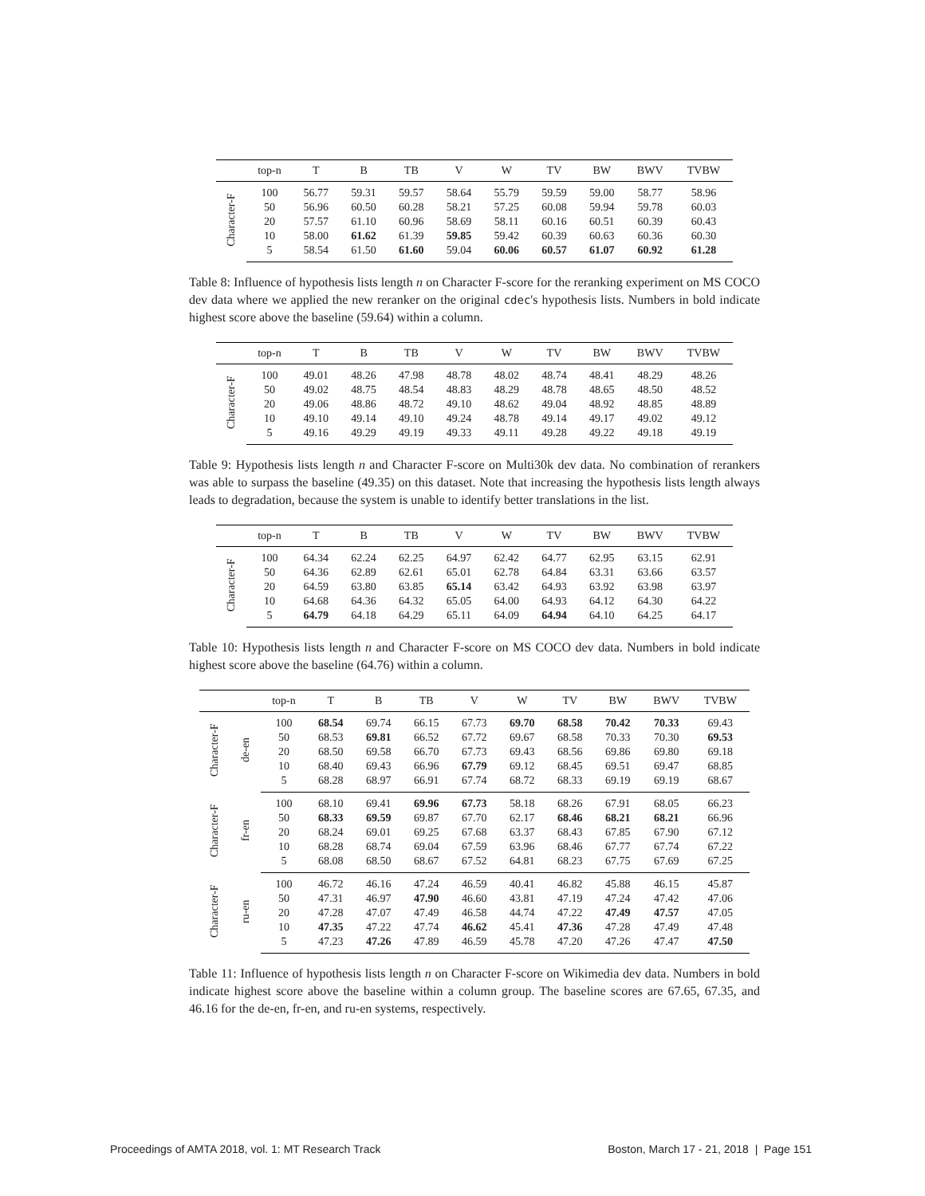| | top-n | T | B | TB | V | W | TV | BW | BWV | TVBW |
| --- | --- | --- | --- | --- | --- | --- | --- | --- | --- | --- |
| Character-F | 100 | 56.77 | 59.31 | 59.57 | 58.64 | 55.79 | 59.59 | 59.00 | 58.77 | 58.96 |
| | 50 | 56.96 | 60.50 | 60.28 | 58.21 | 57.25 | 60.08 | 59.94 | 59.78 | 60.03 |
| | 20 | 57.57 | 61.10 | 60.96 | 58.69 | 58.11 | 60.16 | 60.51 | 60.39 | 60.43 |
| | 10 | 58.00 | 61.62 | 61.39 | 59.85 | 59.42 | 60.39 | 60.63 | 60.36 | 60.30 |
| | 5 | 58.54 | 61.50 | 61.60 | 59.04 | 60.06 | 60.57 | 61.07 | 60.92 | 61.28 |
Table 8: Influence of hypothesis lists length n on Character F-score for the reranking experiment on MS COCO dev data where we applied the new reranker on the original cdec's hypothesis lists. Numbers in bold indicate highest score above the baseline (59.64) within a column.
| | top-n | T | B | TB | V | W | TV | BW | BWV | TVBW |
| --- | --- | --- | --- | --- | --- | --- | --- | --- | --- | --- |
| Character-F | 100 | 49.01 | 48.26 | 47.98 | 48.78 | 48.02 | 48.74 | 48.41 | 48.29 | 48.26 |
| | 50 | 49.02 | 48.75 | 48.54 | 48.83 | 48.29 | 48.78 | 48.65 | 48.50 | 48.52 |
| | 20 | 49.06 | 48.86 | 48.72 | 49.10 | 48.62 | 49.04 | 48.92 | 48.85 | 48.89 |
| | 10 | 49.10 | 49.14 | 49.10 | 49.24 | 48.78 | 49.14 | 49.17 | 49.02 | 49.12 |
| | 5 | 49.16 | 49.29 | 49.19 | 49.33 | 49.11 | 49.28 | 49.22 | 49.18 | 49.19 |
Table 9: Hypothesis lists length n and Character F-score on Multi30k dev data. No combination of rerankers was able to surpass the baseline (49.35) on this dataset. Note that increasing the hypothesis lists length always leads to degradation, because the system is unable to identify better translations in the list.
| | top-n | T | B | TB | V | W | TV | BW | BWV | TVBW |
| --- | --- | --- | --- | --- | --- | --- | --- | --- | --- | --- |
| Character-F | 100 | 64.34 | 62.24 | 62.25 | 64.97 | 62.42 | 64.77 | 62.95 | 63.15 | 62.91 |
| | 50 | 64.36 | 62.89 | 62.61 | 65.01 | 62.78 | 64.84 | 63.31 | 63.66 | 63.57 |
| | 20 | 64.59 | 63.80 | 63.85 | 65.14 | 63.42 | 64.93 | 63.92 | 63.98 | 63.97 |
| | 10 | 64.68 | 64.36 | 64.32 | 65.05 | 64.00 | 64.93 | 64.12 | 64.30 | 64.22 |
| | 5 | 64.79 | 64.18 | 64.29 | 65.11 | 64.09 | 64.94 | 64.10 | 64.25 | 64.17 |
Table 10: Hypothesis lists length n and Character F-score on MS COCO dev data. Numbers in bold indicate highest score above the baseline (64.76) within a column.
| | | top-n | T | B | TB | V | W | TV | BW | BWV | TVBW |
| --- | --- | --- | --- | --- | --- | --- | --- | --- | --- | --- | --- |
| Character-F | de-en | 100 | 68.54 | 69.74 | 66.15 | 67.73 | 69.70 | 68.58 | 70.42 | 70.33 | 69.43 |
| | | 50 | 68.53 | 69.81 | 66.52 | 67.72 | 69.67 | 68.58 | 70.33 | 70.30 | 69.53 |
| | | 20 | 68.50 | 69.58 | 66.70 | 67.73 | 69.43 | 68.56 | 69.86 | 69.80 | 69.18 |
| | | 10 | 68.40 | 69.43 | 66.96 | 67.79 | 69.12 | 68.45 | 69.51 | 69.47 | 68.85 |
| | | 5 | 68.28 | 68.97 | 66.91 | 67.74 | 68.72 | 68.33 | 69.19 | 69.19 | 68.67 |
| Character-F | fr-en | 100 | 68.10 | 69.41 | 69.96 | 67.73 | 58.18 | 68.26 | 67.91 | 68.05 | 66.23 |
| | | 50 | 68.33 | 69.59 | 69.87 | 67.70 | 62.17 | 68.46 | 68.21 | 68.21 | 66.96 |
| | | 20 | 68.24 | 69.01 | 69.25 | 67.68 | 63.37 | 68.43 | 67.85 | 67.90 | 67.12 |
| | | 10 | 68.28 | 68.74 | 69.04 | 67.59 | 63.96 | 68.46 | 67.77 | 67.74 | 67.22 |
| | | 5 | 68.08 | 68.50 | 68.67 | 67.52 | 64.81 | 68.23 | 67.75 | 67.69 | 67.25 |
| Character-F | ru-en | 100 | 46.72 | 46.16 | 47.24 | 46.59 | 40.41 | 46.82 | 45.88 | 46.15 | 45.87 |
| | | 50 | 47.31 | 46.97 | 47.90 | 46.60 | 43.81 | 47.19 | 47.24 | 47.42 | 47.06 |
| | | 20 | 47.28 | 47.07 | 47.49 | 46.58 | 44.74 | 47.22 | 47.49 | 47.57 | 47.05 |
| | | 10 | 47.35 | 47.22 | 47.74 | 46.62 | 45.41 | 47.36 | 47.28 | 47.49 | 47.48 |
| | | 5 | 47.23 | 47.26 | 47.89 | 46.59 | 45.78 | 47.20 | 47.26 | 47.47 | 47.50 |
Table 11: Influence of hypothesis lists length n on Character F-score on Wikimedia dev data. Numbers in bold indicate highest score above the baseline within a column group. The baseline scores are 67.65, 67.35, and 46.16 for the de-en, fr-en, and ru-en systems, respectively.
Proceedings of AMTA 2018, vol. 1: MT Research Track Boston, March 17 - 21, 2018 | Page 151